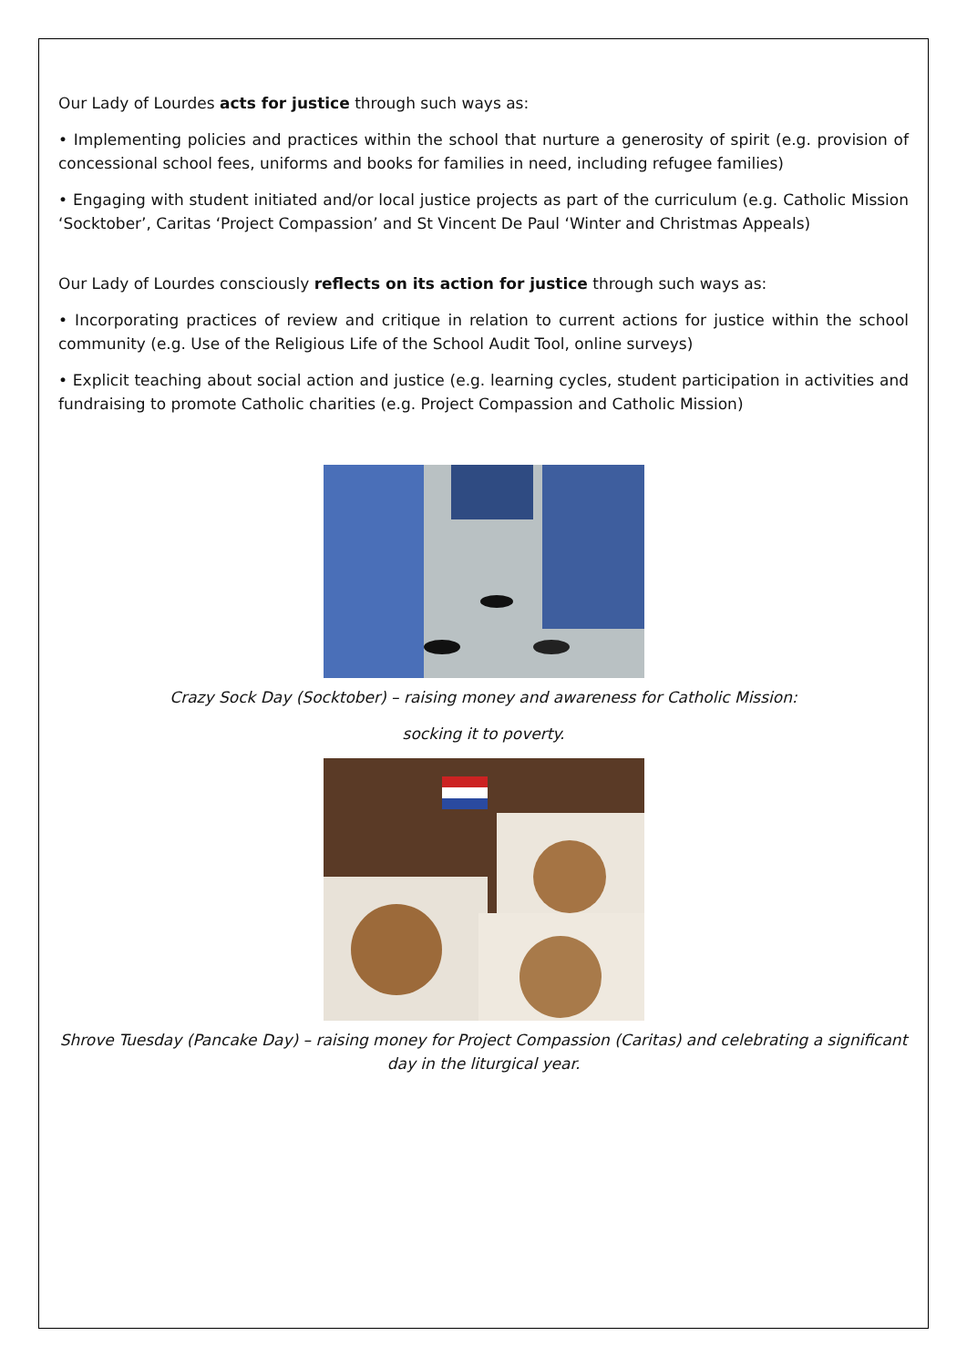Our Lady of Lourdes acts for justice through such ways as:
• Implementing policies and practices within the school that nurture a generosity of spirit (e.g. provision of concessional school fees, uniforms and books for families in need, including refugee families)
• Engaging with student initiated and/or local justice projects as part of the curriculum (e.g. Catholic Mission ‘Socktober’, Caritas ‘Project Compassion’ and St Vincent De Paul ‘Winter and Christmas Appeals)
Our Lady of Lourdes consciously reflects on its action for justice through such ways as:
• Incorporating practices of review and critique in relation to current actions for justice within the school community (e.g. Use of the Religious Life of the School Audit Tool, online surveys)
• Explicit teaching about social action and justice (e.g. learning cycles, student participation in activities and fundraising to promote Catholic charities (e.g. Project Compassion and Catholic Mission)
Crazy Sock Day (Socktober) – raising money and awareness for Catholic Mission:
socking it to poverty.
Shrove Tuesday (Pancake Day) – raising money for Project Compassion (Caritas) and celebrating a significant day in the liturgical year.